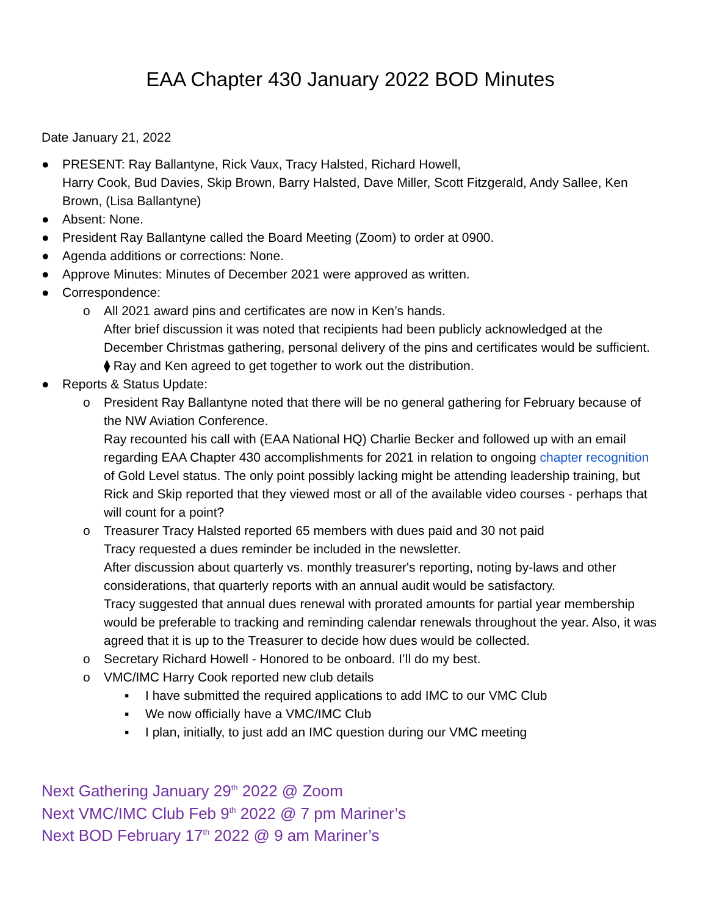EAA Chapter 430 January 2022 BOD Minutes
Date January 21, 2022
● PRESENT: Ray Ballantyne, Rick Vaux, Tracy Halsted, Richard Howell,
Harry Cook, Bud Davies, Skip Brown, Barry Halsted, Dave Miller, Scott Fitzgerald, Andy Sallee, Ken Brown, (Lisa Ballantyne)
● Absent: None.
● President Ray Ballantyne called the Board Meeting (Zoom) to order at 0900.
● Agenda additions or corrections: None.
● Approve Minutes: Minutes of December 2021 were approved as written.
● Correspondence:
o All 2021 award pins and certificates are now in Ken’s hands.
After brief discussion it was noted that recipients had been publicly acknowledged at the December Christmas gathering, personal delivery of the pins and certificates would be sufficient.
⧫ Ray and Ken agreed to get together to work out the distribution.
● Reports & Status Update:
o President Ray Ballantyne noted that there will be no general gathering for February because of the NW Aviation Conference.
Ray recounted his call with (EAA National HQ) Charlie Becker and followed up with an email regarding EAA Chapter 430 accomplishments for 2021 in relation to ongoing chapter recognition of Gold Level status. The only point possibly lacking might be attending leadership training, but Rick and Skip reported that they viewed most or all of the available video courses - perhaps that will count for a point?
o Treasurer Tracy Halsted reported 65 members with dues paid and 30 not paid
Tracy requested a dues reminder be included in the newsletter.
After discussion about quarterly vs. monthly treasurer's reporting, noting by-laws and other considerations, that quarterly reports with an annual audit would be satisfactory.
Tracy suggested that annual dues renewal with prorated amounts for partial year membership would be preferable to tracking and reminding calendar renewals throughout the year. Also, it was agreed that it is up to the Treasurer to decide how dues would be collected.
o Secretary Richard Howell - Honored to be onboard. I’ll do my best.
o VMC/IMC Harry Cook reported new club details
▪ I have submitted the required applications to add IMC to our VMC Club
▪ We now officially have a VMC/IMC Club
▪ I plan, initially, to just add an IMC question during our VMC meeting
Next Gathering January 29<sup>th</sup> 2022 @ Zoom
Next VMC/IMC Club Feb 9<sup>th</sup> 2022 @ 7 pm Mariner’s
Next BOD February 17<sup>th</sup> 2022 @ 9 am Mariner’s